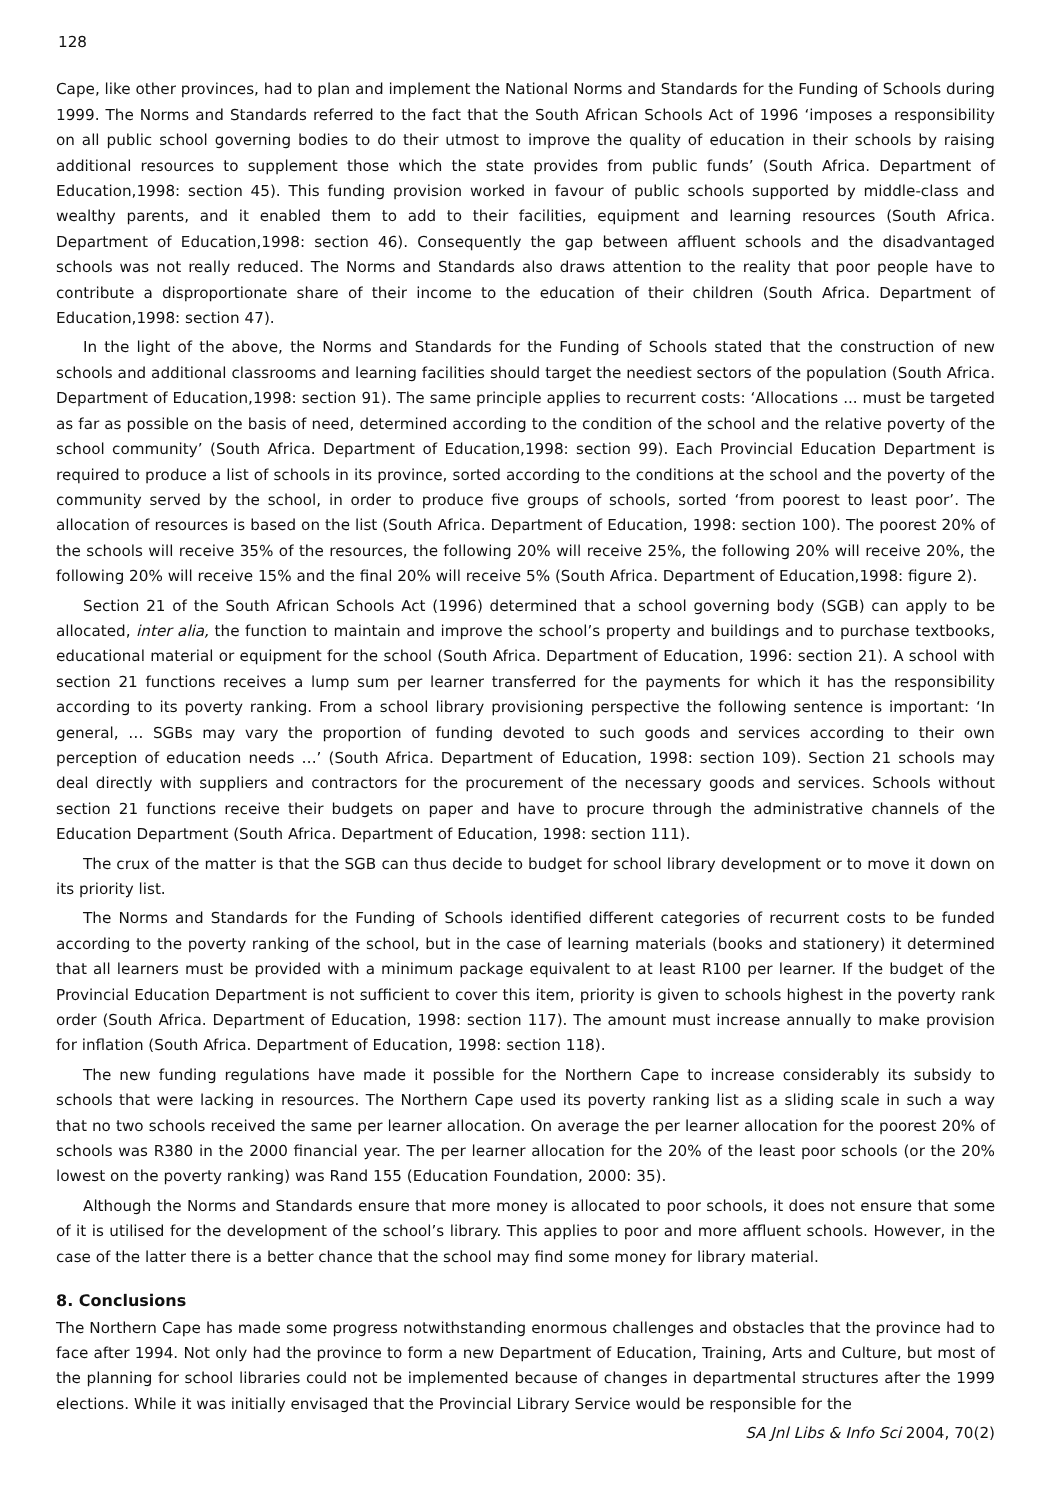128
Cape, like other provinces, had to plan and implement the National Norms and Standards for the Funding of Schools during 1999. The Norms and Standards referred to the fact that the South African Schools Act of 1996 ‘imposes a responsibility on all public school governing bodies to do their utmost to improve the quality of education in their schools by raising additional resources to supplement those which the state provides from public funds’ (South Africa. Department of Education,1998: section 45). This funding provision worked in favour of public schools supported by middle-class and wealthy parents, and it enabled them to add to their facilities, equipment and learning resources (South Africa. Department of Education,1998: section 46). Consequently the gap between affluent schools and the disadvantaged schools was not really reduced. The Norms and Standards also draws attention to the reality that poor people have to contribute a disproportionate share of their income to the education of their children (South Africa. Department of Education,1998: section 47).
In the light of the above, the Norms and Standards for the Funding of Schools stated that the construction of new schools and additional classrooms and learning facilities should target the neediest sectors of the population (South Africa. Department of Education,1998: section 91). The same principle applies to recurrent costs: ‘Allocations ... must be targeted as far as possible on the basis of need, determined according to the condition of the school and the relative poverty of the school community’ (South Africa. Department of Education,1998: section 99). Each Provincial Education Department is required to produce a list of schools in its province, sorted according to the conditions at the school and the poverty of the community served by the school, in order to produce five groups of schools, sorted ‘from poorest to least poor’. The allocation of resources is based on the list (South Africa. Department of Education, 1998: section 100). The poorest 20% of the schools will receive 35% of the resources, the following 20% will receive 25%, the following 20% will receive 20%, the following 20% will receive 15% and the final 20% will receive 5% (South Africa. Department of Education,1998: figure 2).
Section 21 of the South African Schools Act (1996) determined that a school governing body (SGB) can apply to be allocated, inter alia, the function to maintain and improve the school’s property and buildings and to purchase textbooks, educational material or equipment for the school (South Africa. Department of Education, 1996: section 21). A school with section 21 functions receives a lump sum per learner transferred for the payments for which it has the responsibility according to its poverty ranking. From a school library provisioning perspective the following sentence is important: ‘In general, … SGBs may vary the proportion of funding devoted to such goods and services according to their own perception of education needs …’ (South Africa. Department of Education, 1998: section 109). Section 21 schools may deal directly with suppliers and contractors for the procurement of the necessary goods and services. Schools without section 21 functions receive their budgets on paper and have to procure through the administrative channels of the Education Department (South Africa. Department of Education, 1998: section 111).
The crux of the matter is that the SGB can thus decide to budget for school library development or to move it down on its priority list.
The Norms and Standards for the Funding of Schools identified different categories of recurrent costs to be funded according to the poverty ranking of the school, but in the case of learning materials (books and stationery) it determined that all learners must be provided with a minimum package equivalent to at least R100 per learner. If the budget of the Provincial Education Department is not sufficient to cover this item, priority is given to schools highest in the poverty rank order (South Africa. Department of Education, 1998: section 117). The amount must increase annually to make provision for inflation (South Africa. Department of Education, 1998: section 118).
The new funding regulations have made it possible for the Northern Cape to increase considerably its subsidy to schools that were lacking in resources. The Northern Cape used its poverty ranking list as a sliding scale in such a way that no two schools received the same per learner allocation. On average the per learner allocation for the poorest 20% of schools was R380 in the 2000 financial year. The per learner allocation for the 20% of the least poor schools (or the 20% lowest on the poverty ranking) was Rand 155 (Education Foundation, 2000: 35).
Although the Norms and Standards ensure that more money is allocated to poor schools, it does not ensure that some of it is utilised for the development of the school’s library. This applies to poor and more affluent schools. However, in the case of the latter there is a better chance that the school may find some money for library material.
8. Conclusions
The Northern Cape has made some progress notwithstanding enormous challenges and obstacles that the province had to face after 1994. Not only had the province to form a new Department of Education, Training, Arts and Culture, but most of the planning for school libraries could not be implemented because of changes in departmental structures after the 1999 elections. While it was initially envisaged that the Provincial Library Service would be responsible for the
SA Jnl Libs & Info Sci 2004, 70(2)